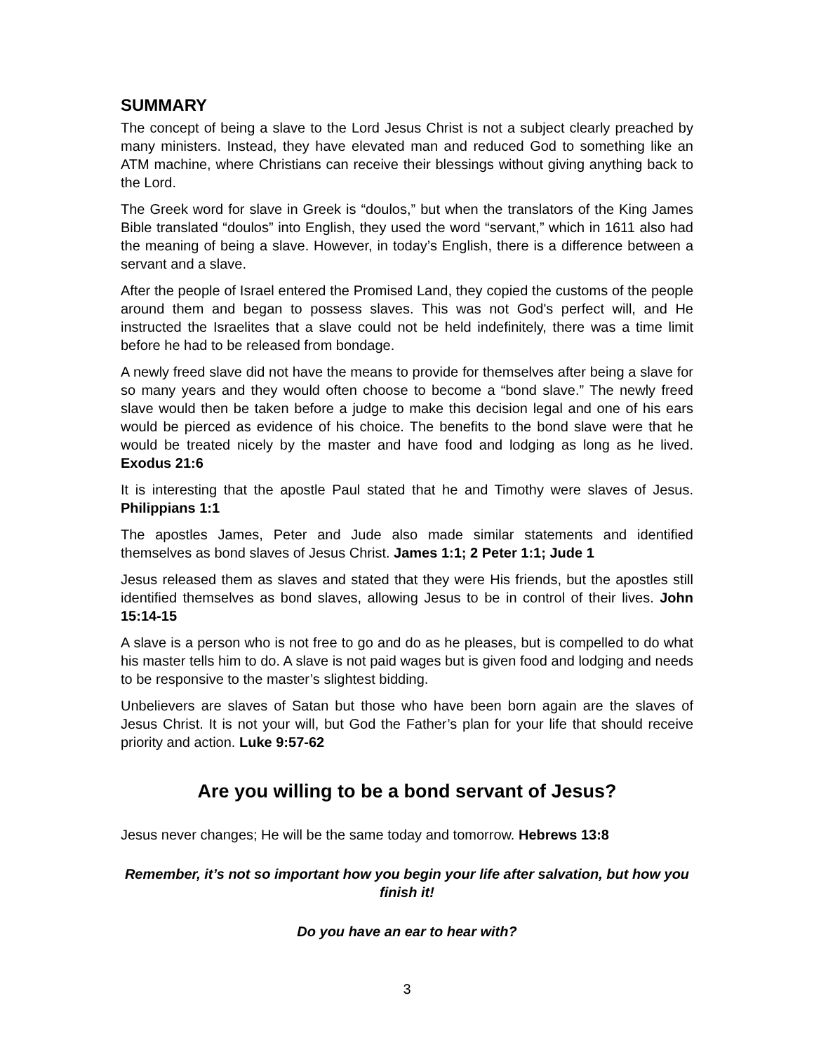SUMMARY
The concept of being a slave to the Lord Jesus Christ is not a subject clearly preached by many ministers. Instead, they have elevated man and reduced God to something like an ATM machine, where Christians can receive their blessings without giving anything back to the Lord.
The Greek word for slave in Greek is “doulos,” but when the translators of the King James Bible translated “doulos” into English, they used the word “servant,” which in 1611 also had the meaning of being a slave. However, in today’s English, there is a difference between a servant and a slave.
After the people of Israel entered the Promised Land, they copied the customs of the people around them and began to possess slaves. This was not God's perfect will, and He instructed the Israelites that a slave could not be held indefinitely, there was a time limit before he had to be released from bondage.
A newly freed slave did not have the means to provide for themselves after being a slave for so many years and they would often choose to become a “bond slave.” The newly freed slave would then be taken before a judge to make this decision legal and one of his ears would be pierced as evidence of his choice. The benefits to the bond slave were that he would be treated nicely by the master and have food and lodging as long as he lived. Exodus 21:6
It is interesting that the apostle Paul stated that he and Timothy were slaves of Jesus. Philippians 1:1
The apostles James, Peter and Jude also made similar statements and identified themselves as bond slaves of Jesus Christ. James 1:1; 2 Peter 1:1; Jude 1
Jesus released them as slaves and stated that they were His friends, but the apostles still identified themselves as bond slaves, allowing Jesus to be in control of their lives. John 15:14-15
A slave is a person who is not free to go and do as he pleases, but is compelled to do what his master tells him to do. A slave is not paid wages but is given food and lodging and needs to be responsive to the master’s slightest bidding.
Unbelievers are slaves of Satan but those who have been born again are the slaves of Jesus Christ. It is not your will, but God the Father’s plan for your life that should receive priority and action. Luke 9:57-62
Are you willing to be a bond servant of Jesus?
Jesus never changes; He will be the same today and tomorrow. Hebrews 13:8
Remember, it’s not so important how you begin your life after salvation, but how you finish it!
Do you have an ear to hear with?
3